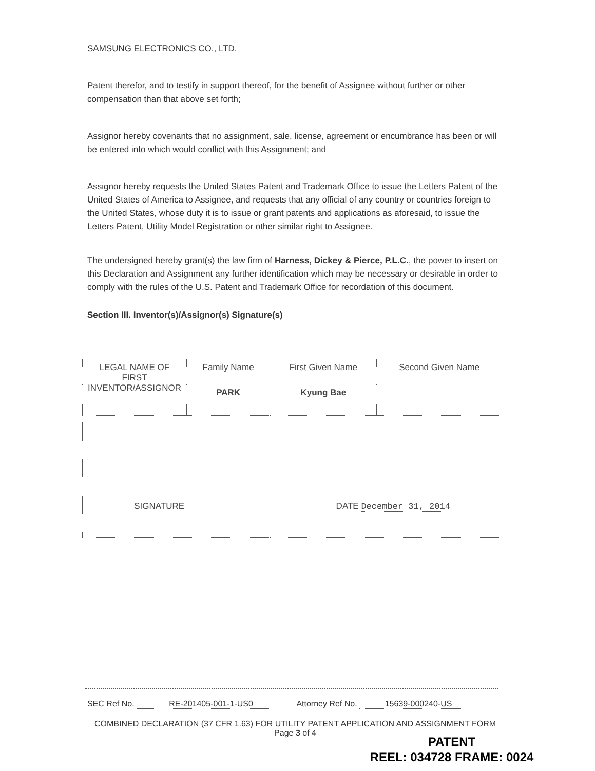SAMSUNG ELECTRONICS CO., LTD.
Patent therefor, and to testify in support thereof, for the benefit of Assignee without further or other compensation than that above set forth;
Assignor hereby covenants that no assignment, sale, license, agreement or encumbrance has been or will be entered into which would conflict with this Assignment; and
Assignor hereby requests the United States Patent and Trademark Office to issue the Letters Patent of the United States of America to Assignee, and requests that any official of any country or countries foreign to the United States, whose duty it is to issue or grant patents and applications as aforesaid, to issue the Letters Patent, Utility Model Registration or other similar right to Assignee.
The undersigned hereby grant(s) the law firm of Harness, Dickey & Pierce, P.L.C., the power to insert on this Declaration and Assignment any further identification which may be necessary or desirable in order to comply with the rules of the U.S. Patent and Trademark Office for recordation of this document.
Section III. Inventor(s)/Assignor(s) Signature(s)
| LEGAL NAME OF FIRST INVENTOR/ASSIGNOR | Family Name | First Given Name | Second Given Name |
| | PARK | Kyung Bae | |
| SIGNATURE DATE December 31, 2014 | | | |
SEC Ref No. RE-201405-001-1-US0 Attorney Ref No. 15639-000240-US
COMBINED DECLARATION (37 CFR 1.63) FOR UTILITY PATENT APPLICATION AND ASSIGNMENT FORM
Page 3 of 4
PATENT
REEL: 034728 FRAME: 0024